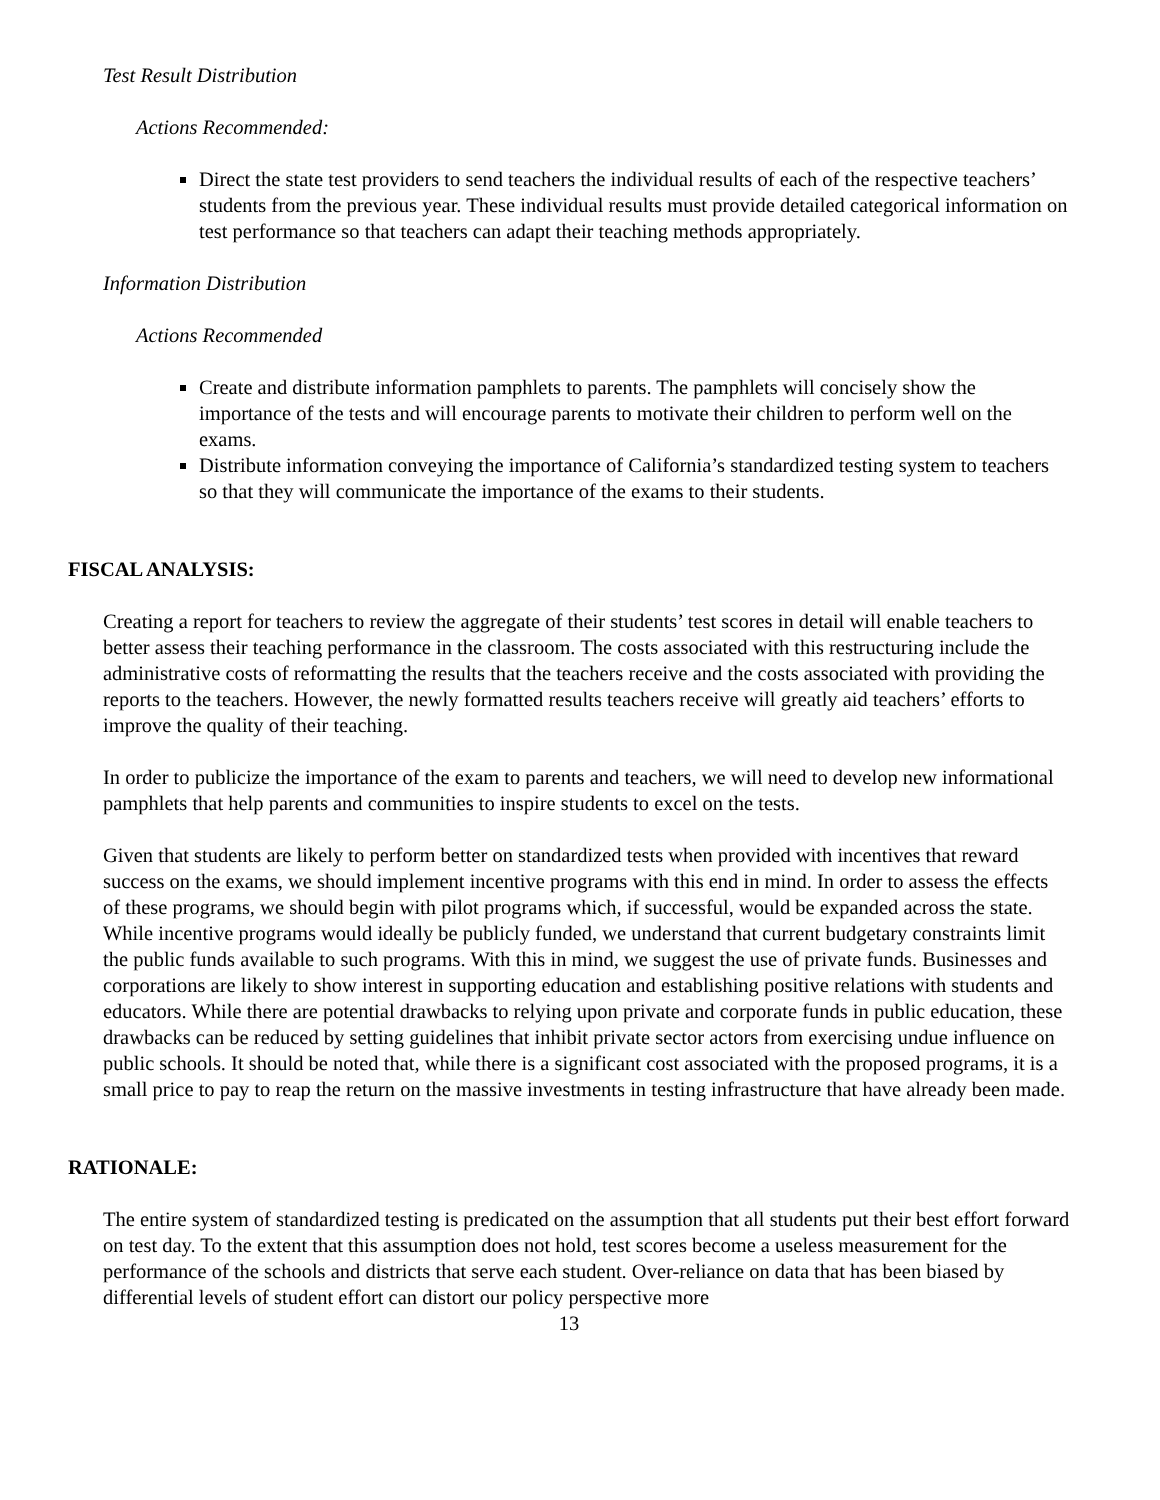Test Result Distribution
Actions Recommended:
Direct the state test providers to send teachers the individual results of each of the respective teachers’ students from the previous year. These individual results must provide detailed categorical information on test performance so that teachers can adapt their teaching methods appropriately.
Information Distribution
Actions Recommended
Create and distribute information pamphlets to parents. The pamphlets will concisely show the importance of the tests and will encourage parents to motivate their children to perform well on the exams.
Distribute information conveying the importance of California’s standardized testing system to teachers so that they will communicate the importance of the exams to their students.
FISCAL ANALYSIS:
Creating a report for teachers to review the aggregate of their students’ test scores in detail will enable teachers to better assess their teaching performance in the classroom. The costs associated with this restructuring include the administrative costs of reformatting the results that the teachers receive and the costs associated with providing the reports to the teachers. However, the newly formatted results teachers receive will greatly aid teachers’ efforts to improve the quality of their teaching.
In order to publicize the importance of the exam to parents and teachers, we will need to develop new informational pamphlets that help parents and communities to inspire students to excel on the tests.
Given that students are likely to perform better on standardized tests when provided with incentives that reward success on the exams, we should implement incentive programs with this end in mind. In order to assess the effects of these programs, we should begin with pilot programs which, if successful, would be expanded across the state. While incentive programs would ideally be publicly funded, we understand that current budgetary constraints limit the public funds available to such programs. With this in mind, we suggest the use of private funds. Businesses and corporations are likely to show interest in supporting education and establishing positive relations with students and educators. While there are potential drawbacks to relying upon private and corporate funds in public education, these drawbacks can be reduced by setting guidelines that inhibit private sector actors from exercising undue influence on public schools. It should be noted that, while there is a significant cost associated with the proposed programs, it is a small price to pay to reap the return on the massive investments in testing infrastructure that have already been made.
RATIONALE:
The entire system of standardized testing is predicated on the assumption that all students put their best effort forward on test day. To the extent that this assumption does not hold, test scores become a useless measurement for the performance of the schools and districts that serve each student. Over-reliance on data that has been biased by differential levels of student effort can distort our policy perspective more
13